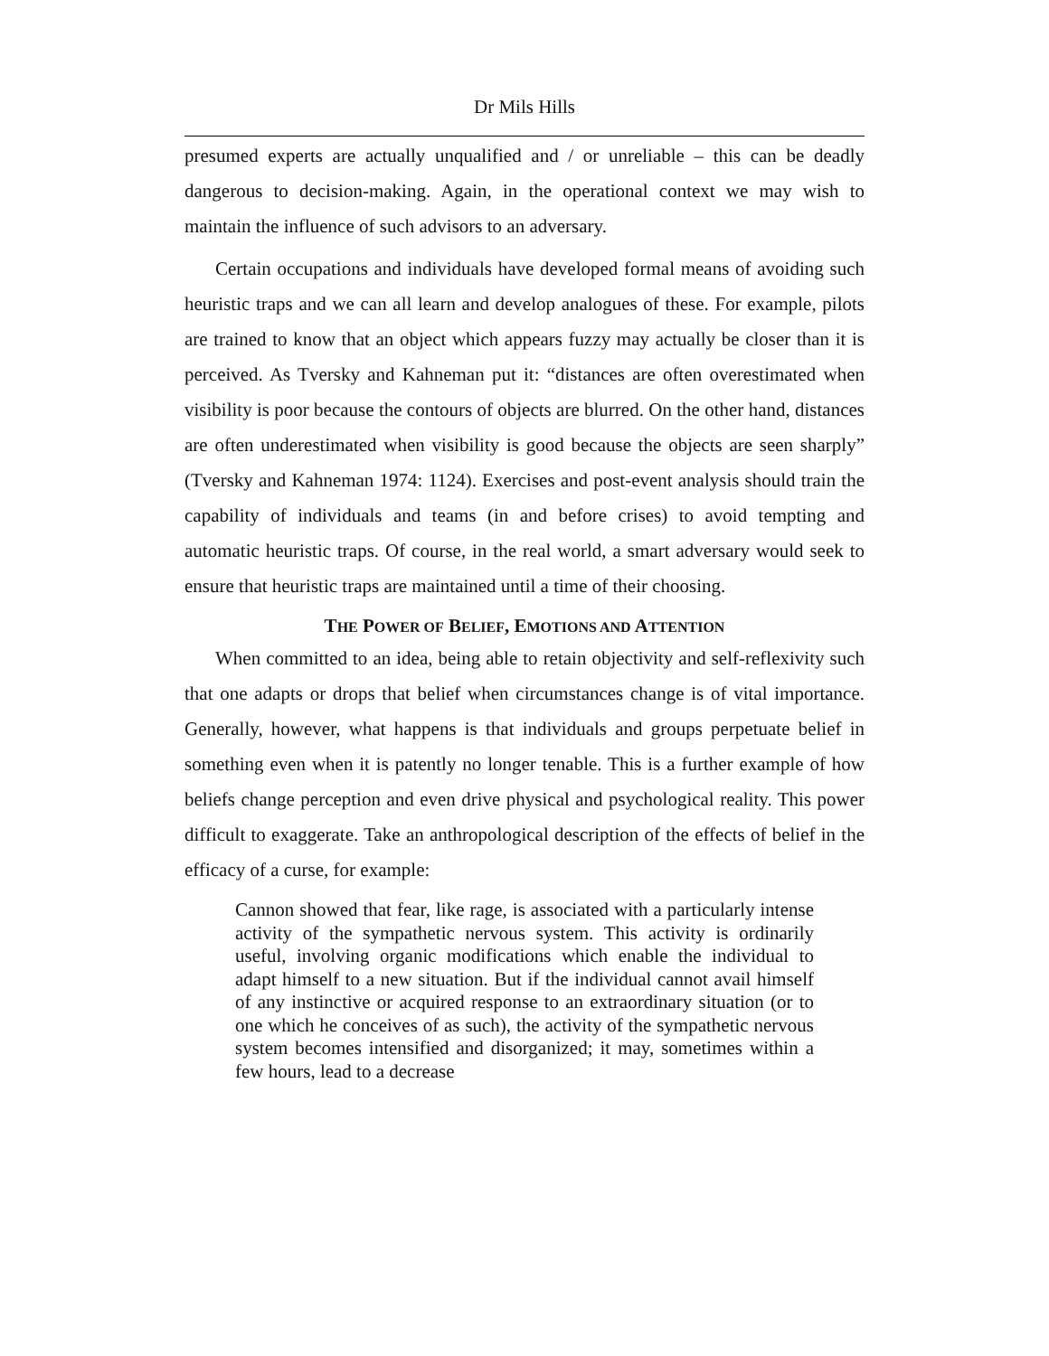Dr Mils Hills
presumed experts are actually unqualified and / or unreliable – this can be deadly dangerous to decision-making. Again, in the operational context we may wish to maintain the influence of such advisors to an adversary.
Certain occupations and individuals have developed formal means of avoiding such heuristic traps and we can all learn and develop analogues of these. For example, pilots are trained to know that an object which appears fuzzy may actually be closer than it is perceived. As Tversky and Kahneman put it: “distances are often overestimated when visibility is poor because the contours of objects are blurred. On the other hand, distances are often underestimated when visibility is good because the objects are seen sharply” (Tversky and Kahneman 1974: 1124). Exercises and post-event analysis should train the capability of individuals and teams (in and before crises) to avoid tempting and automatic heuristic traps. Of course, in the real world, a smart adversary would seek to ensure that heuristic traps are maintained until a time of their choosing.
THE POWER OF BELIEF, EMOTIONS AND ATTENTION
When committed to an idea, being able to retain objectivity and self-reflexivity such that one adapts or drops that belief when circumstances change is of vital importance. Generally, however, what happens is that individuals and groups perpetuate belief in something even when it is patently no longer tenable. This is a further example of how beliefs change perception and even drive physical and psychological reality. This power difficult to exaggerate. Take an anthropological description of the effects of belief in the efficacy of a curse, for example:
Cannon showed that fear, like rage, is associated with a particularly intense activity of the sympathetic nervous system. This activity is ordinarily useful, involving organic modifications which enable the individual to adapt himself to a new situation. But if the individual cannot avail himself of any instinctive or acquired response to an extraordinary situation (or to one which he conceives of as such), the activity of the sympathetic nervous system becomes intensified and disorganized; it may, sometimes within a few hours, lead to a decrease